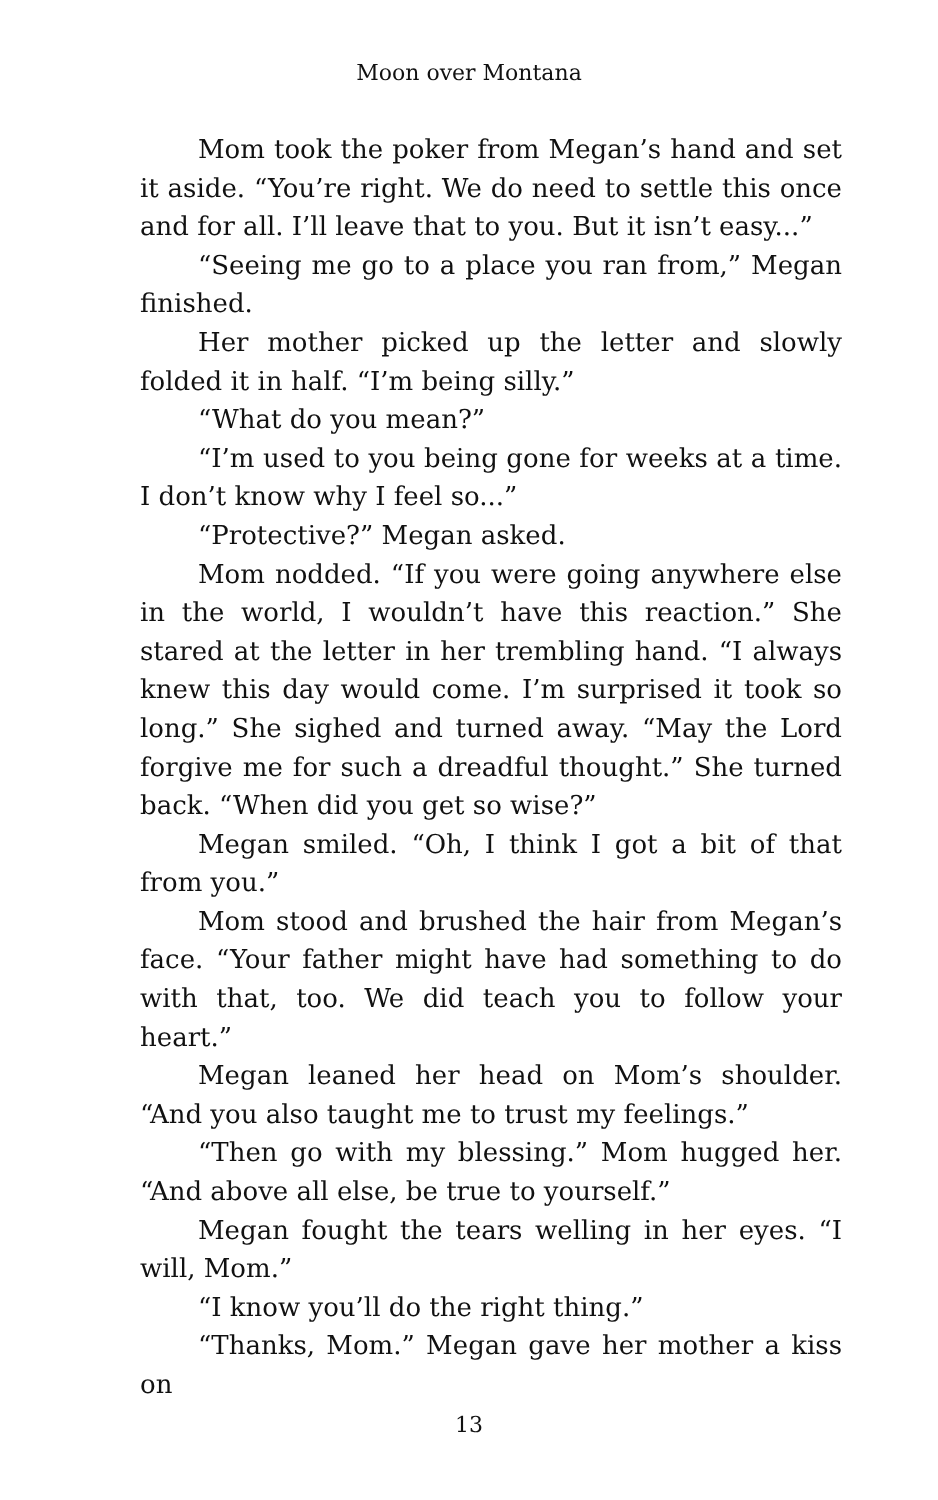Moon over Montana
Mom took the poker from Megan’s hand and set it aside. “You’re right. We do need to settle this once and for all. I’ll leave that to you. But it isn’t easy...”
“Seeing me go to a place you ran from,” Megan finished.
Her mother picked up the letter and slowly folded it in half. “I’m being silly.”
“What do you mean?”
“I’m used to you being gone for weeks at a time. I don’t know why I feel so...”
“Protective?” Megan asked.
Mom nodded. “If you were going anywhere else in the world, I wouldn’t have this reaction.” She stared at the letter in her trembling hand. “I always knew this day would come. I’m surprised it took so long.” She sighed and turned away. “May the Lord forgive me for such a dreadful thought.” She turned back. “When did you get so wise?”
Megan smiled. “Oh, I think I got a bit of that from you.”
Mom stood and brushed the hair from Megan’s face. “Your father might have had something to do with that, too. We did teach you to follow your heart.”
Megan leaned her head on Mom’s shoulder. “And you also taught me to trust my feelings.”
“Then go with my blessing.” Mom hugged her. “And above all else, be true to yourself.”
Megan fought the tears welling in her eyes. “I will, Mom.”
“I know you’ll do the right thing.”
“Thanks, Mom.” Megan gave her mother a kiss on
13